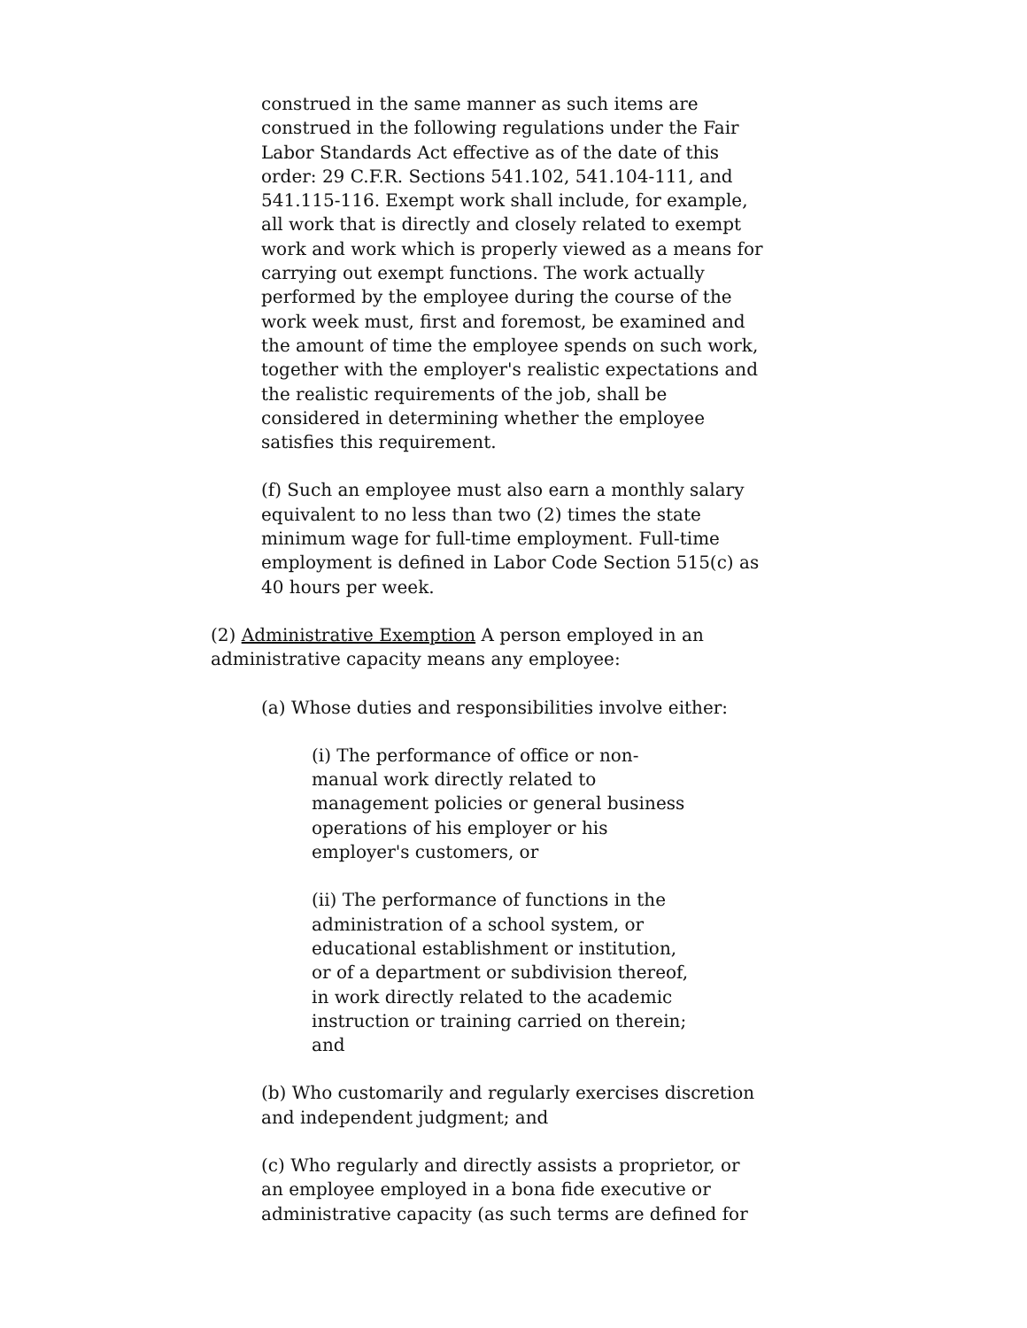construed in the same manner as such items are construed in the following regulations under the Fair Labor Standards Act effective as of the date of this order: 29 C.F.R. Sections 541.102, 541.104-111, and 541.115-116. Exempt work shall include, for example, all work that is directly and closely related to exempt work and work which is properly viewed as a means for carrying out exempt functions. The work actually performed by the employee during the course of the work week must, first and foremost, be examined and the amount of time the employee spends on such work, together with the employer's realistic expectations and the realistic requirements of the job, shall be considered in determining whether the employee satisfies this requirement.
(f) Such an employee must also earn a monthly salary equivalent to no less than two (2) times the state minimum wage for full-time employment. Full-time employment is defined in Labor Code Section 515(c) as 40 hours per week.
(2) Administrative Exemption A person employed in an administrative capacity means any employee:
(a) Whose duties and responsibilities involve either:
(i) The performance of office or non-manual work directly related to management policies or general business operations of his employer or his employer's customers, or
(ii) The performance of functions in the administration of a school system, or educational establishment or institution, or of a department or subdivision thereof, in work directly related to the academic instruction or training carried on therein; and
(b) Who customarily and regularly exercises discretion and independent judgment; and
(c) Who regularly and directly assists a proprietor, or an employee employed in a bona fide executive or administrative capacity (as such terms are defined for